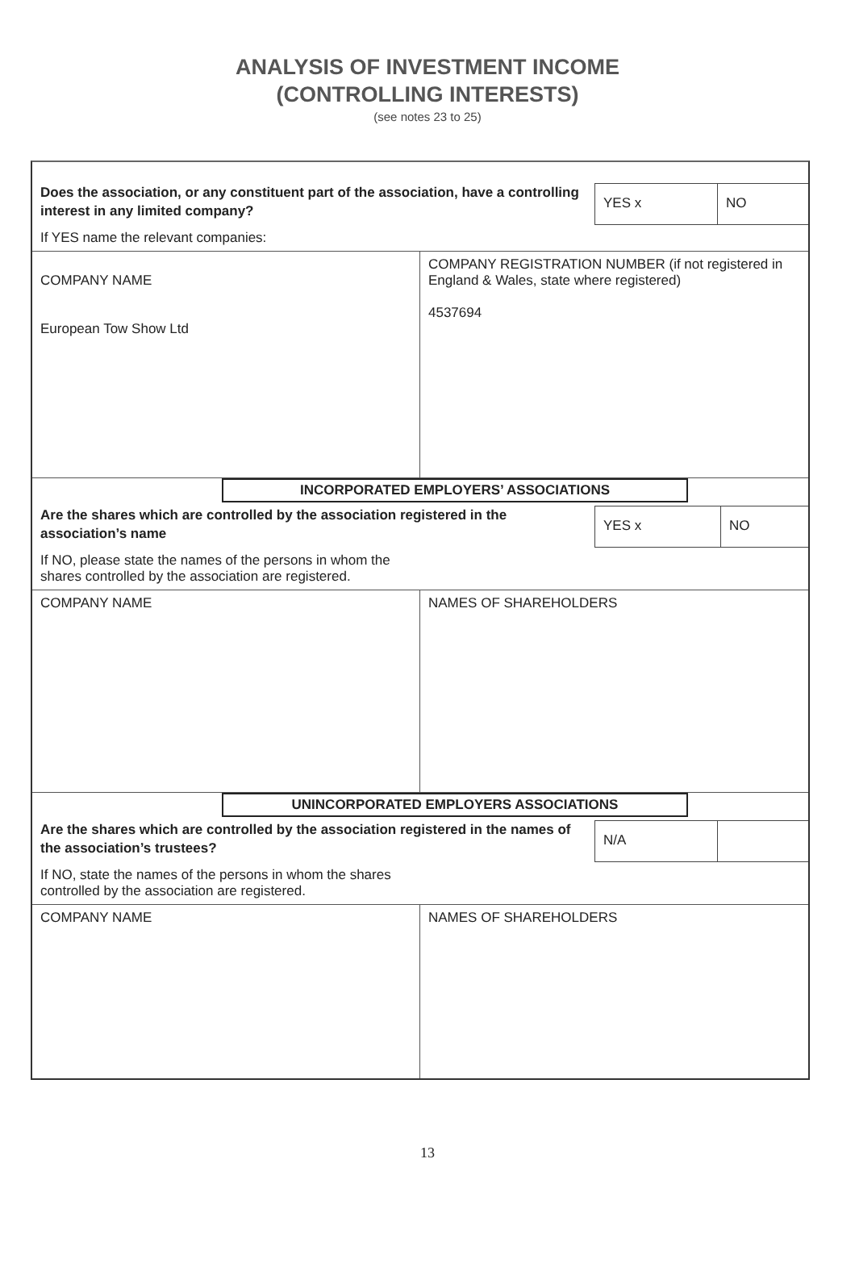ANALYSIS OF INVESTMENT INCOME
(CONTROLLING INTERESTS)
(see notes 23 to 25)
Does the association, or any constituent part of the association, have a controlling interest in any limited company?
YES x NO
If YES name the relevant companies:
COMPANY NAME
European Tow Show Ltd
COMPANY REGISTRATION NUMBER (if not registered in England & Wales, state where registered)
4537694
INCORPORATED EMPLOYERS’ ASSOCIATIONS
Are the shares which are controlled by the association registered in the association’s name
YES x NO
If NO, please state the names of the persons in whom the shares controlled by the association are registered.
COMPANY NAME NAMES OF SHAREHOLDERS
UNINCORPORATED EMPLOYERS ASSOCIATIONS
Are the shares which are controlled by the association registered in the names of the association’s trustees?
N/A
If NO, state the names of the persons in whom the shares controlled by the association are registered.
COMPANY NAME NAMES OF SHAREHOLDERS
13